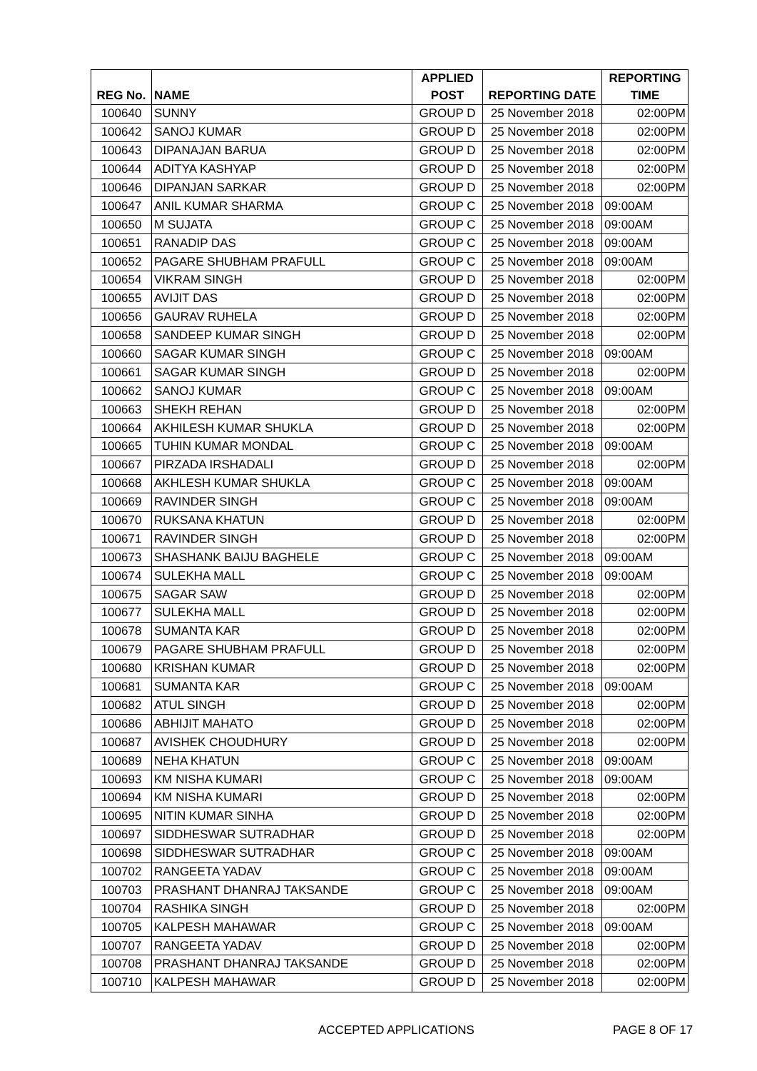| REG No. | NAME | APPLIED POST | REPORTING DATE | REPORTING TIME |
| --- | --- | --- | --- | --- |
| 100640 | SUNNY | GROUP D | 25 November 2018 | 02:00PM |
| 100642 | SANOJ KUMAR | GROUP D | 25 November 2018 | 02:00PM |
| 100643 | DIPANAJAN BARUA | GROUP D | 25 November 2018 | 02:00PM |
| 100644 | ADITYA KASHYAP | GROUP D | 25 November 2018 | 02:00PM |
| 100646 | DIPANJAN SARKAR | GROUP D | 25 November 2018 | 02:00PM |
| 100647 | ANIL KUMAR SHARMA | GROUP C | 25 November 2018 | 09:00AM |
| 100650 | M SUJATA | GROUP C | 25 November 2018 | 09:00AM |
| 100651 | RANADIP DAS | GROUP C | 25 November 2018 | 09:00AM |
| 100652 | PAGARE SHUBHAM PRAFULL | GROUP C | 25 November 2018 | 09:00AM |
| 100654 | VIKRAM SINGH | GROUP D | 25 November 2018 | 02:00PM |
| 100655 | AVIJIT DAS | GROUP D | 25 November 2018 | 02:00PM |
| 100656 | GAURAV RUHELA | GROUP D | 25 November 2018 | 02:00PM |
| 100658 | SANDEEP KUMAR SINGH | GROUP D | 25 November 2018 | 02:00PM |
| 100660 | SAGAR KUMAR SINGH | GROUP C | 25 November 2018 | 09:00AM |
| 100661 | SAGAR KUMAR SINGH | GROUP D | 25 November 2018 | 02:00PM |
| 100662 | SANOJ KUMAR | GROUP C | 25 November 2018 | 09:00AM |
| 100663 | SHEKH REHAN | GROUP D | 25 November 2018 | 02:00PM |
| 100664 | AKHILESH KUMAR SHUKLA | GROUP D | 25 November 2018 | 02:00PM |
| 100665 | TUHIN KUMAR MONDAL | GROUP C | 25 November 2018 | 09:00AM |
| 100667 | PIRZADA IRSHADALI | GROUP D | 25 November 2018 | 02:00PM |
| 100668 | AKHLESH KUMAR SHUKLA | GROUP C | 25 November 2018 | 09:00AM |
| 100669 | RAVINDER SINGH | GROUP C | 25 November 2018 | 09:00AM |
| 100670 | RUKSANA KHATUN | GROUP D | 25 November 2018 | 02:00PM |
| 100671 | RAVINDER SINGH | GROUP D | 25 November 2018 | 02:00PM |
| 100673 | SHASHANK BAIJU BAGHELE | GROUP C | 25 November 2018 | 09:00AM |
| 100674 | SULEKHA MALL | GROUP C | 25 November 2018 | 09:00AM |
| 100675 | SAGAR SAW | GROUP D | 25 November 2018 | 02:00PM |
| 100677 | SULEKHA MALL | GROUP D | 25 November 2018 | 02:00PM |
| 100678 | SUMANTA KAR | GROUP D | 25 November 2018 | 02:00PM |
| 100679 | PAGARE SHUBHAM PRAFULL | GROUP D | 25 November 2018 | 02:00PM |
| 100680 | KRISHAN KUMAR | GROUP D | 25 November 2018 | 02:00PM |
| 100681 | SUMANTA KAR | GROUP C | 25 November 2018 | 09:00AM |
| 100682 | ATUL SINGH | GROUP D | 25 November 2018 | 02:00PM |
| 100686 | ABHIJIT MAHATO | GROUP D | 25 November 2018 | 02:00PM |
| 100687 | AVISHEK CHOUDHURY | GROUP D | 25 November 2018 | 02:00PM |
| 100689 | NEHA KHATUN | GROUP C | 25 November 2018 | 09:00AM |
| 100693 | KM NISHA KUMARI | GROUP C | 25 November 2018 | 09:00AM |
| 100694 | KM NISHA KUMARI | GROUP D | 25 November 2018 | 02:00PM |
| 100695 | NITIN KUMAR SINHA | GROUP D | 25 November 2018 | 02:00PM |
| 100697 | SIDDHESWAR SUTRADHAR | GROUP D | 25 November 2018 | 02:00PM |
| 100698 | SIDDHESWAR SUTRADHAR | GROUP C | 25 November 2018 | 09:00AM |
| 100702 | RANGEETA YADAV | GROUP C | 25 November 2018 | 09:00AM |
| 100703 | PRASHANT DHANRAJ TAKSANDE | GROUP C | 25 November 2018 | 09:00AM |
| 100704 | RASHIKA SINGH | GROUP D | 25 November 2018 | 02:00PM |
| 100705 | KALPESH MAHAWAR | GROUP C | 25 November 2018 | 09:00AM |
| 100707 | RANGEETA YADAV | GROUP D | 25 November 2018 | 02:00PM |
| 100708 | PRASHANT DHANRAJ TAKSANDE | GROUP D | 25 November 2018 | 02:00PM |
| 100710 | KALPESH MAHAWAR | GROUP D | 25 November 2018 | 02:00PM |
ACCEPTED APPLICATIONS PAGE 8 OF 17